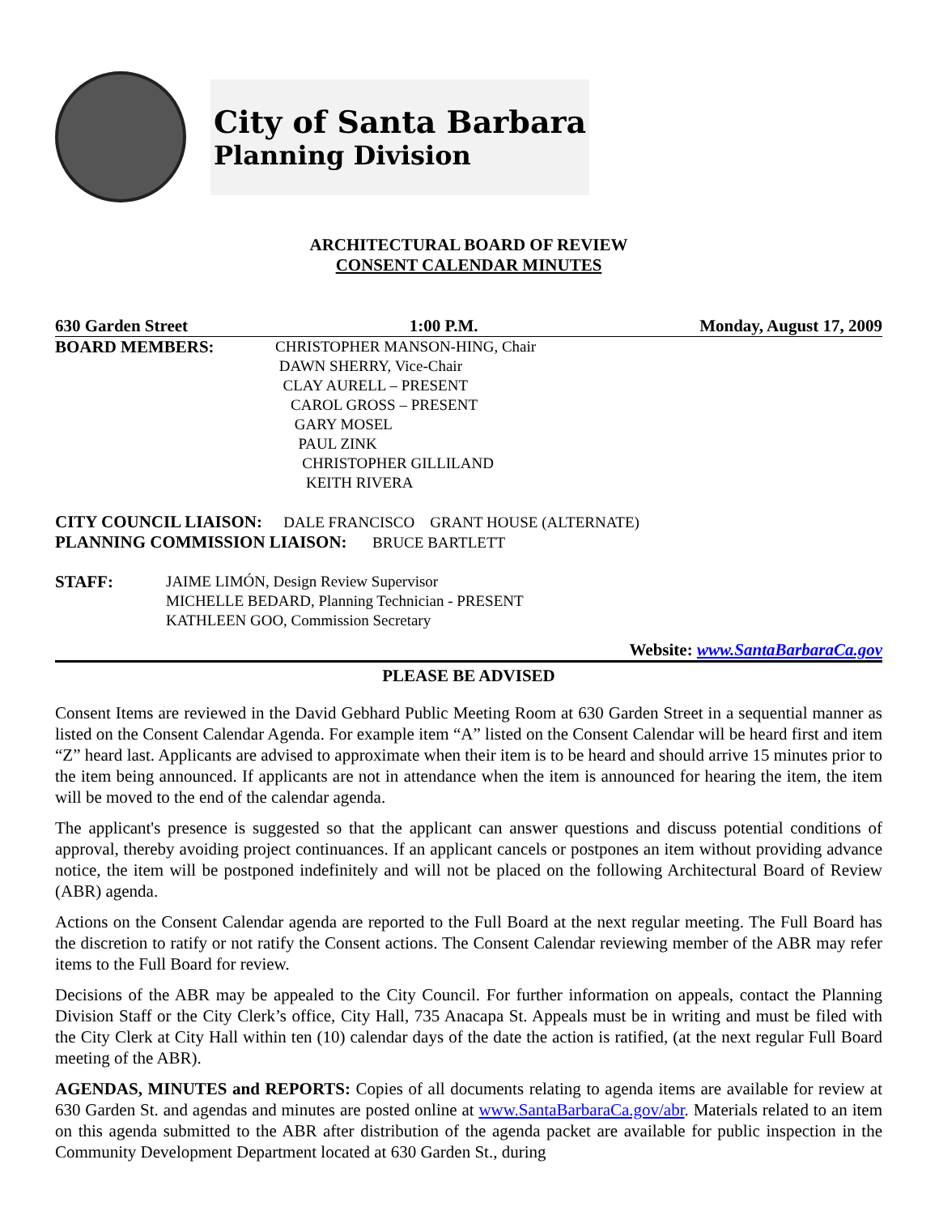City of Santa Barbara
Planning Division
ARCHITECTURAL BOARD OF REVIEW
CONSENT CALENDAR MINUTES
630 Garden Street 1:00 P.M. Monday, August 17, 2009
BOARD MEMBERS: CHRISTOPHER MANSON-HING, Chair
DAWN SHERRY, Vice-Chair
CLAY AURELL – PRESENT
CAROL GROSS – PRESENT
GARY MOSEL
PAUL ZINK
CHRISTOPHER GILLILAND
KEITH RIVERA
CITY COUNCIL LIAISON: DALE FRANCISCO GRANT HOUSE (ALTERNATE)
PLANNING COMMISSION LIAISON: BRUCE BARTLETT
STAFF: JAIME LIMÓN, Design Review Supervisor
MICHELLE BEDARD, Planning Technician - PRESENT
KATHLEEN GOO, Commission Secretary
Website: www.SantaBarbaraCa.gov
PLEASE BE ADVISED
Consent Items are reviewed in the David Gebhard Public Meeting Room at 630 Garden Street in a sequential manner as listed on the Consent Calendar Agenda. For example item “A” listed on the Consent Calendar will be heard first and item “Z” heard last. Applicants are advised to approximate when their item is to be heard and should arrive 15 minutes prior to the item being announced. If applicants are not in attendance when the item is announced for hearing the item, the item will be moved to the end of the calendar agenda.
The applicant's presence is suggested so that the applicant can answer questions and discuss potential conditions of approval, thereby avoiding project continuances. If an applicant cancels or postpones an item without providing advance notice, the item will be postponed indefinitely and will not be placed on the following Architectural Board of Review (ABR) agenda.
Actions on the Consent Calendar agenda are reported to the Full Board at the next regular meeting. The Full Board has the discretion to ratify or not ratify the Consent actions. The Consent Calendar reviewing member of the ABR may refer items to the Full Board for review.
Decisions of the ABR may be appealed to the City Council. For further information on appeals, contact the Planning Division Staff or the City Clerk’s office, City Hall, 735 Anacapa St. Appeals must be in writing and must be filed with the City Clerk at City Hall within ten (10) calendar days of the date the action is ratified, (at the next regular Full Board meeting of the ABR).
AGENDAS, MINUTES and REPORTS: Copies of all documents relating to agenda items are available for review at 630 Garden St. and agendas and minutes are posted online at www.SantaBarbaraCa.gov/abr. Materials related to an item on this agenda submitted to the ABR after distribution of the agenda packet are available for public inspection in the Community Development Department located at 630 Garden St., during